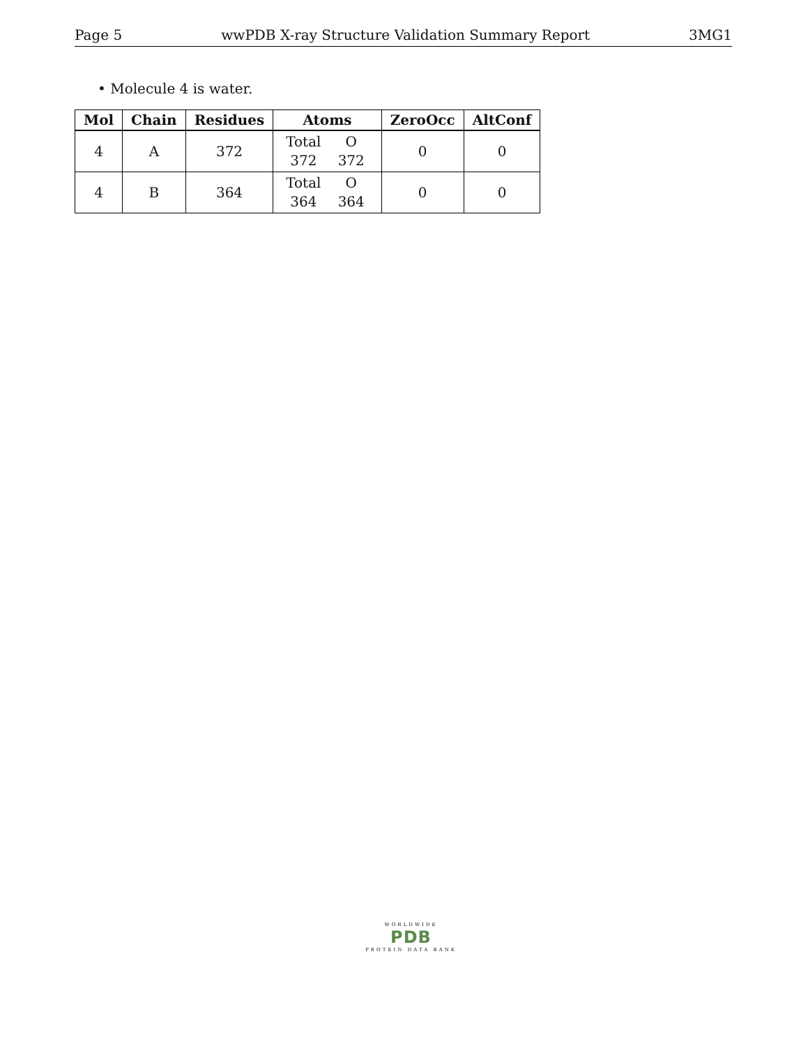Page 5 wwPDB X-ray Structure Validation Summary Report 3MG1
• Molecule 4 is water.
| Mol | Chain | Residues | Atoms | ZeroOcc | AltConf |
| --- | --- | --- | --- | --- | --- |
| 4 | A | 372 | Total O 372 372 | 0 | 0 |
| 4 | B | 364 | Total O 364 364 | 0 | 0 |
WORLDWIDE
PDB
PROTEIN DATA BANK